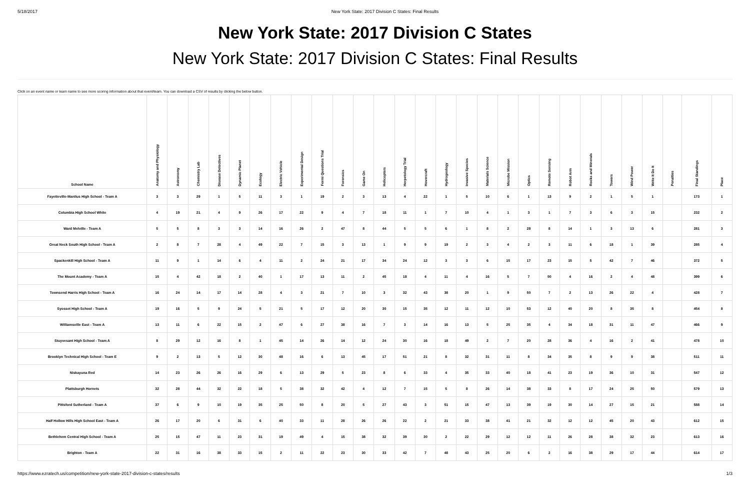5/18/2017 New York State: 2017 Division C States: Final Results
New York State: 2017 Division C States
New York State: 2017 Division C States: Final Results
Click on an event name or team name to see more scoring information about that event/team. You can download a CSV of results by clicking the below button.
| School Name | Anatomy and Physiology | Astronomy | Chemistry Lab | Disease Detectives | Dynamic Planet | Ecology | Electric Vehicle | Experimental Design | Fermi Questions Trial | Forensics | Game On | Helicopters | Herpetology Trial | Hovercraft | Hydrogeology | Invasive Species | Materials Science | Microbe Mission | Optics | Remote Sensing | Robot Arm | Rocks and Minerals | Towers | Wind Power | Write It Do It | Penalties | Final Standings | Place |
| --- | --- | --- | --- | --- | --- | --- | --- | --- | --- | --- | --- | --- | --- | --- | --- | --- | --- | --- | --- | --- | --- | --- | --- | --- | --- | --- | --- | --- |
| Fayetteville-Manlius High School - Team A | 3 | 3 | 29 | 1 | 5 | 11 | 3 | 1 | 19 | 2 | 3 | 13 | 4 | 22 | 1 | 5 | 10 | 6 | 1 | 13 | 9 | 2 | 1 | 5 | 1 | | 173 | 1 |
| Columbia High School White | 4 | 19 | 21 | 4 | 9 | 26 | 17 | 22 | 9 | 4 | 7 | 18 | 11 | 1 | 7 | 10 | 4 | 1 | 3 | 1 | 7 | 3 | 6 | 3 | 15 | | 232 | 2 |
| Ward Melville - Team A | 5 | 5 | 8 | 3 | 3 | 14 | 16 | 26 | 2 | 47 | 8 | 44 | 5 | 5 | 6 | 1 | 8 | 2 | 28 | 8 | 14 | 1 | 3 | 13 | 6 | | 281 | 3 |
| Great Neck South High School - Team A | 2 | 8 | 7 | 28 | 4 | 49 | 22 | 7 | 15 | 3 | 13 | 1 | 9 | 9 | 19 | 2 | 3 | 4 | 2 | 3 | 11 | 6 | 18 | 1 | 39 | | 285 | 4 |
| Spackenkill High School - Team A | 11 | 9 | 1 | 14 | 6 | 4 | 11 | 2 | 24 | 21 | 17 | 34 | 24 | 12 | 3 | 3 | 6 | 15 | 17 | 23 | 15 | 5 | 42 | 7 | 46 | | 372 | 5 |
| The Mount Academy - Team A | 15 | 4 | 42 | 18 | 2 | 40 | 1 | 17 | 13 | 11 | 2 | 45 | 18 | 4 | 11 | 4 | 16 | 5 | 7 | 50 | 4 | 16 | 2 | 4 | 48 | | 399 | 6 |
| Townsend Harris High School - Team A | 16 | 24 | 14 | 17 | 14 | 28 | 4 | 3 | 21 | 7 | 10 | 3 | 32 | 43 | 38 | 20 | 1 | 9 | 50 | 7 | 2 | 13 | 26 | 22 | 4 | | 428 | 7 |
| Syosset High School - Team A | 19 | 16 | 5 | 9 | 24 | 5 | 21 | 5 | 17 | 12 | 20 | 30 | 15 | 35 | 12 | 11 | 12 | 10 | 53 | 12 | 40 | 20 | 8 | 35 | 8 | | 454 | 8 |
| Williamsville East - Team A | 13 | 11 | 6 | 22 | 15 | 2 | 47 | 6 | 27 | 38 | 16 | 7 | 3 | 14 | 16 | 13 | 5 | 25 | 35 | 4 | 34 | 18 | 31 | 11 | 47 | | 466 | 9 |
| Stuyvesant High School - Team A | 8 | 29 | 12 | 16 | 8 | 1 | 45 | 14 | 26 | 14 | 12 | 24 | 30 | 16 | 18 | 49 | 2 | 7 | 20 | 28 | 36 | 4 | 16 | 2 | 41 | | 478 | 10 |
| Brooklyn Technical High School - Team E | 9 | 2 | 13 | 5 | 12 | 30 | 48 | 16 | 6 | 13 | 45 | 17 | 51 | 21 | 8 | 32 | 31 | 11 | 8 | 34 | 35 | 8 | 9 | 9 | 38 | | 511 | 11 |
| Niskayuna Red | 14 | 23 | 26 | 26 | 16 | 29 | 6 | 13 | 29 | 5 | 23 | 8 | 6 | 33 | 4 | 35 | 33 | 40 | 18 | 41 | 23 | 19 | 36 | 10 | 31 | | 547 | 12 |
| Plattsburgh Hornets | 32 | 28 | 44 | 32 | 22 | 18 | 5 | 38 | 32 | 42 | 4 | 12 | 7 | 15 | 5 | 8 | 26 | 14 | 38 | 33 | 8 | 17 | 24 | 25 | 50 | | 579 | 13 |
| Pittsford Sutherland - Team A | 37 | 6 | 9 | 10 | 19 | 35 | 25 | 50 | 8 | 20 | 5 | 27 | 43 | 3 | 51 | 15 | 47 | 13 | 39 | 19 | 30 | 14 | 27 | 15 | 21 | | 588 | 14 |
| Half Hollow Hills High School East - Team A | 26 | 17 | 20 | 6 | 31 | 6 | 40 | 33 | 11 | 28 | 26 | 26 | 22 | 2 | 21 | 33 | 38 | 41 | 21 | 32 | 12 | 12 | 45 | 20 | 43 | | 612 | 15 |
| Bethlehem Central High School - Team A | 25 | 15 | 47 | 11 | 23 | 31 | 19 | 49 | 4 | 15 | 38 | 32 | 39 | 30 | 2 | 22 | 29 | 12 | 12 | 11 | 26 | 28 | 38 | 32 | 23 | | 613 | 16 |
| Brighton - Team A | 22 | 31 | 16 | 38 | 33 | 15 | 2 | 11 | 22 | 23 | 30 | 33 | 42 | 7 | 48 | 43 | 25 | 20 | 6 | 2 | 16 | 38 | 29 | 17 | 44 | | 614 | 17 |
https://www.ezratech.us/competition/new-york-state-2017-division-c-states/results 1/3